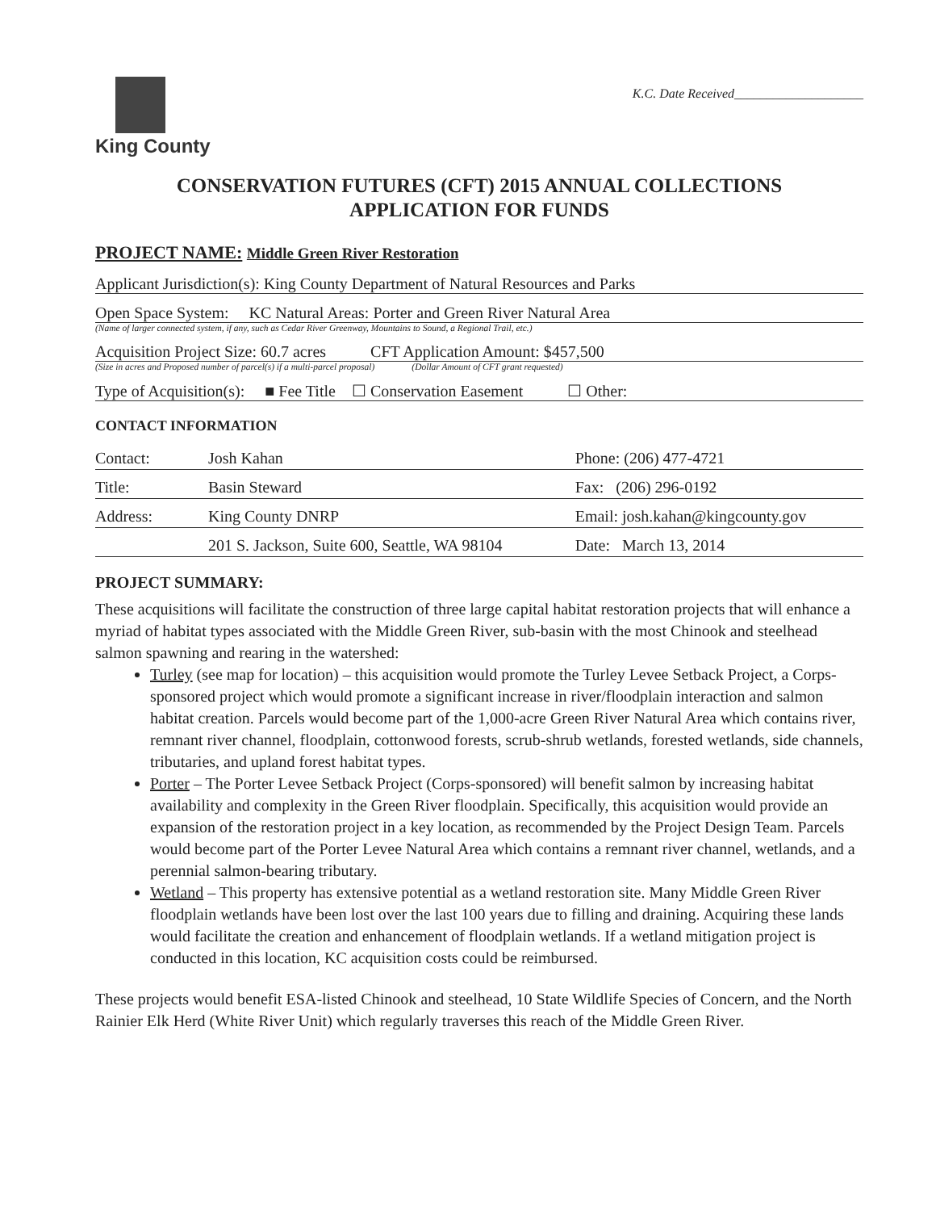King County
K.C. Date Received____________________
CONSERVATION FUTURES (CFT) 2015 ANNUAL COLLECTIONS
APPLICATION FOR FUNDS
PROJECT NAME: Middle Green River Restoration
Applicant Jurisdiction(s): King County Department of Natural Resources and Parks
Open Space System: KC Natural Areas: Porter and Green River Natural Area
(Name of larger connected system, if any, such as Cedar River Greenway, Mountains to Sound, a Regional Trail, etc.)
Acquisition Project Size: 60.7 acres CFT Application Amount: $457,500
(Size in acres and Proposed number of parcel(s) if a multi-parcel proposal) (Dollar Amount of CFT grant requested)
Type of Acquisition(s): ■ Fee Title ☐ Conservation Easement ☐ Other:
CONTACT INFORMATION
| Contact: | Josh Kahan | Phone: (206) 477-4721 |
| Title: | Basin Steward | Fax: (206) 296-0192 |
| Address: | King County DNRP | Email: josh.kahan@kingcounty.gov |
| | 201 S. Jackson, Suite 600, Seattle, WA 98104 | Date: March 13, 2014 |
PROJECT SUMMARY:
These acquisitions will facilitate the construction of three large capital habitat restoration projects that will enhance a myriad of habitat types associated with the Middle Green River, sub-basin with the most Chinook and steelhead salmon spawning and rearing in the watershed:
Turley (see map for location) – this acquisition would promote the Turley Levee Setback Project, a Corps-sponsored project which would promote a significant increase in river/floodplain interaction and salmon habitat creation. Parcels would become part of the 1,000-acre Green River Natural Area which contains river, remnant river channel, floodplain, cottonwood forests, scrub-shrub wetlands, forested wetlands, side channels, tributaries, and upland forest habitat types.
Porter – The Porter Levee Setback Project (Corps-sponsored) will benefit salmon by increasing habitat availability and complexity in the Green River floodplain. Specifically, this acquisition would provide an expansion of the restoration project in a key location, as recommended by the Project Design Team. Parcels would become part of the Porter Levee Natural Area which contains a remnant river channel, wetlands, and a perennial salmon-bearing tributary.
Wetland – This property has extensive potential as a wetland restoration site. Many Middle Green River floodplain wetlands have been lost over the last 100 years due to filling and draining. Acquiring these lands would facilitate the creation and enhancement of floodplain wetlands. If a wetland mitigation project is conducted in this location, KC acquisition costs could be reimbursed.
These projects would benefit ESA-listed Chinook and steelhead, 10 State Wildlife Species of Concern, and the North Rainier Elk Herd (White River Unit) which regularly traverses this reach of the Middle Green River.